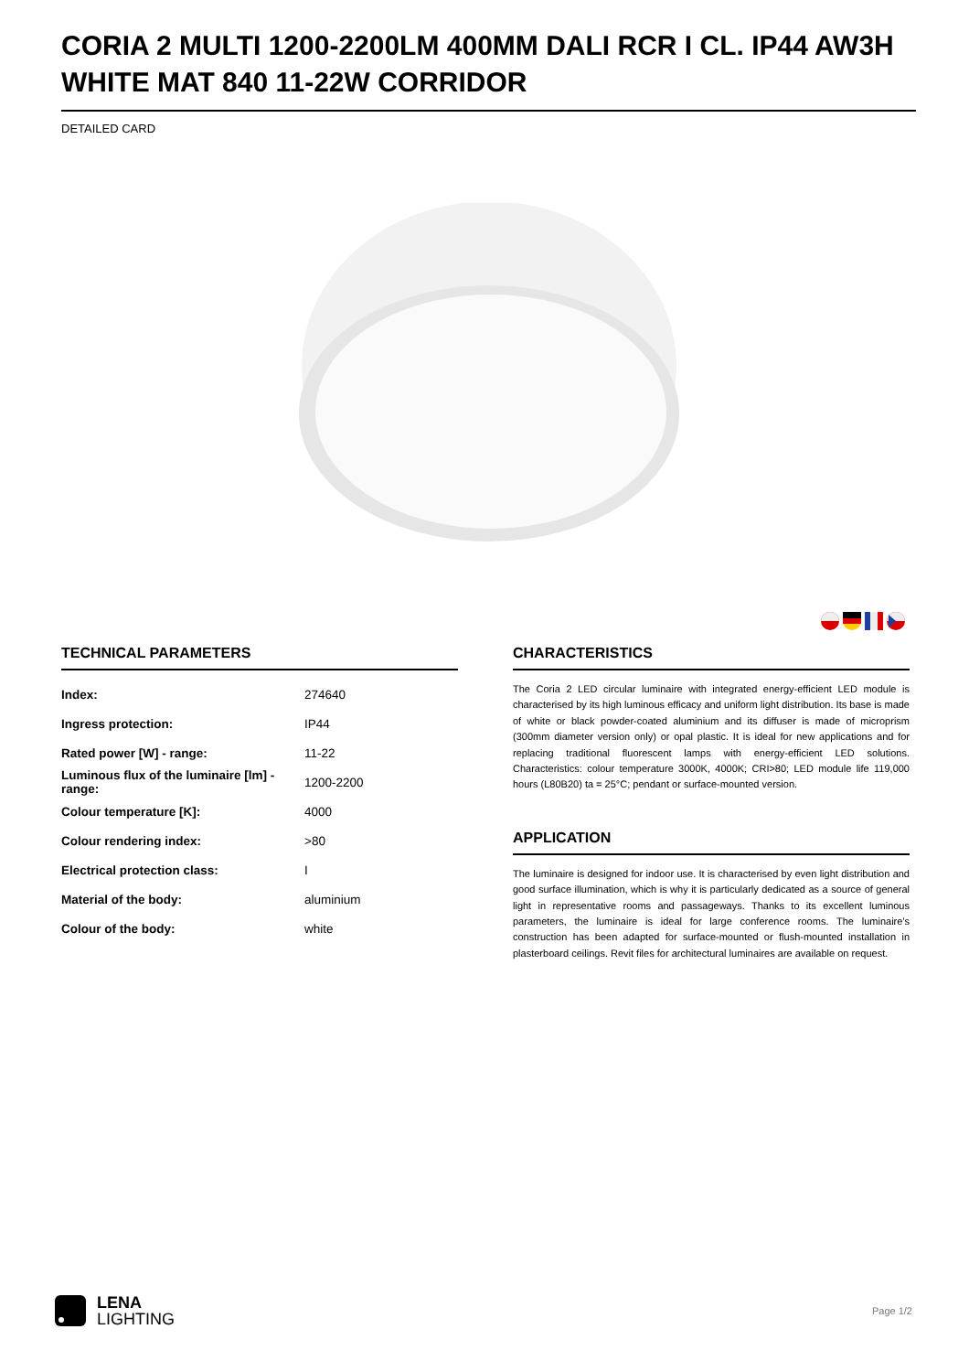CORIA 2 MULTI 1200-2200LM 400MM DALI RCR I CL. IP44 AW3H WHITE MAT 840 11-22W CORRIDOR
DETAILED CARD
TECHNICAL PARAMETERS
| Index: | 274640 |
| Ingress protection: | IP44 |
| Rated power [W] - range: | 11-22 |
| Luminous flux of the luminaire [lm] - range: | 1200-2200 |
| Colour temperature [K]: | 4000 |
| Colour rendering index: | >80 |
| Electrical protection class: | I |
| Material of the body: | aluminium |
| Colour of the body: | white |
CHARACTERISTICS
The Coria 2 LED circular luminaire with integrated energy-efficient LED module is characterised by its high luminous efficacy and uniform light distribution. Its base is made of white or black powder-coated aluminium and its diffuser is made of microprism (300mm diameter version only) or opal plastic. It is ideal for new applications and for replacing traditional fluorescent lamps with energy-efficient LED solutions. Characteristics: colour temperature 3000K, 4000K; CRI>80; LED module life 119,000 hours (L80B20) ta = 25°C; pendant or surface-mounted version.
APPLICATION
The luminaire is designed for indoor use. It is characterised by even light distribution and good surface illumination, which is why it is particularly dedicated as a source of general light in representative rooms and passageways. Thanks to its excellent luminous parameters, the luminaire is ideal for large conference rooms. The luminaire's construction has been adapted for surface-mounted or flush-mounted installation in plasterboard ceilings. Revit files for architectural luminaires are available on request.
LENA
LIGHTING
Page 1/2